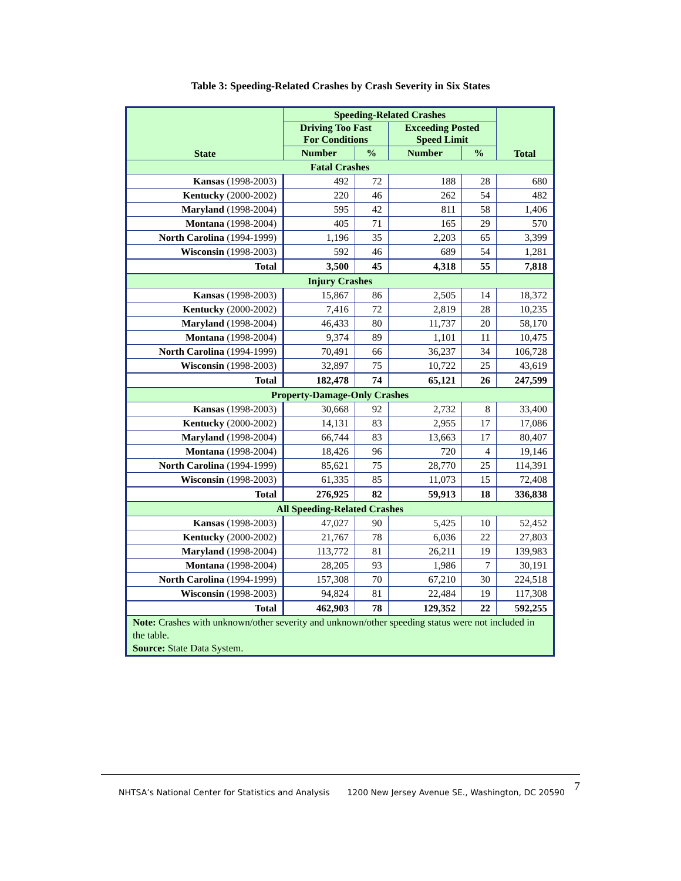Table 3: Speeding-Related Crashes by Crash Severity in Six States
| State | Speeding-Related Crashes | | | | Total |
| --- | --- | --- | --- | --- | --- |
| | Driving Too Fast For Conditions | | Exceeding Posted Speed Limit | | |
| | Number | % | Number | % | |
| Fatal Crashes | | | | | |
| Kansas (1998-2003) | 492 | 72 | 188 | 28 | 680 |
| Kentucky (2000-2002) | 220 | 46 | 262 | 54 | 482 |
| Maryland (1998-2004) | 595 | 42 | 811 | 58 | 1,406 |
| Montana (1998-2004) | 405 | 71 | 165 | 29 | 570 |
| North Carolina (1994-1999) | 1,196 | 35 | 2,203 | 65 | 3,399 |
| Wisconsin (1998-2003) | 592 | 46 | 689 | 54 | 1,281 |
| Total | 3,500 | 45 | 4,318 | 55 | 7,818 |
| Injury Crashes | | | | | |
| Kansas (1998-2003) | 15,867 | 86 | 2,505 | 14 | 18,372 |
| Kentucky (2000-2002) | 7,416 | 72 | 2,819 | 28 | 10,235 |
| Maryland (1998-2004) | 46,433 | 80 | 11,737 | 20 | 58,170 |
| Montana (1998-2004) | 9,374 | 89 | 1,101 | 11 | 10,475 |
| North Carolina (1994-1999) | 70,491 | 66 | 36,237 | 34 | 106,728 |
| Wisconsin (1998-2003) | 32,897 | 75 | 10,722 | 25 | 43,619 |
| Total | 182,478 | 74 | 65,121 | 26 | 247,599 |
| Property-Damage-Only Crashes | | | | | |
| Kansas (1998-2003) | 30,668 | 92 | 2,732 | 8 | 33,400 |
| Kentucky (2000-2002) | 14,131 | 83 | 2,955 | 17 | 17,086 |
| Maryland (1998-2004) | 66,744 | 83 | 13,663 | 17 | 80,407 |
| Montana (1998-2004) | 18,426 | 96 | 720 | 4 | 19,146 |
| North Carolina (1994-1999) | 85,621 | 75 | 28,770 | 25 | 114,391 |
| Wisconsin (1998-2003) | 61,335 | 85 | 11,073 | 15 | 72,408 |
| Total | 276,925 | 82 | 59,913 | 18 | 336,838 |
| All Speeding-Related Crashes | | | | | |
| Kansas (1998-2003) | 47,027 | 90 | 5,425 | 10 | 52,452 |
| Kentucky (2000-2002) | 21,767 | 78 | 6,036 | 22 | 27,803 |
| Maryland (1998-2004) | 113,772 | 81 | 26,211 | 19 | 139,983 |
| Montana (1998-2004) | 28,205 | 93 | 1,986 | 7 | 30,191 |
| North Carolina (1994-1999) | 157,308 | 70 | 67,210 | 30 | 224,518 |
| Wisconsin (1998-2003) | 94,824 | 81 | 22,484 | 19 | 117,308 |
| Total | 462,903 | 78 | 129,352 | 22 | 592,255 |
| Note: Crashes with unknown/other severity and unknown/other speeding status were not included in the table. Source: State Data System. | | | | | |
NHTSA’s National Center for Statistics and Analysis 1200 New Jersey Avenue SE., Washington, DC 20590
7